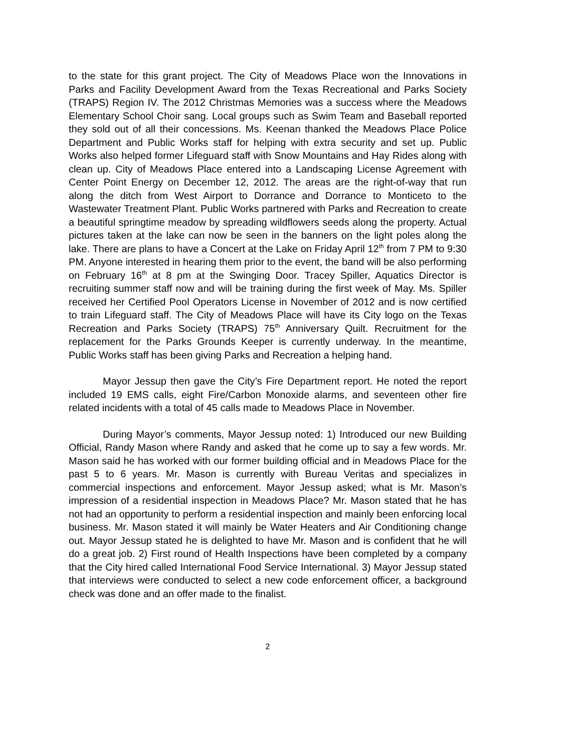to the state for this grant project. The City of Meadows Place won the Innovations in Parks and Facility Development Award from the Texas Recreational and Parks Society (TRAPS) Region IV. The 2012 Christmas Memories was a success where the Meadows Elementary School Choir sang. Local groups such as Swim Team and Baseball reported they sold out of all their concessions. Ms. Keenan thanked the Meadows Place Police Department and Public Works staff for helping with extra security and set up. Public Works also helped former Lifeguard staff with Snow Mountains and Hay Rides along with clean up. City of Meadows Place entered into a Landscaping License Agreement with Center Point Energy on December 12, 2012. The areas are the right-of-way that run along the ditch from West Airport to Dorrance and Dorrance to Monticeto to the Wastewater Treatment Plant. Public Works partnered with Parks and Recreation to create a beautiful springtime meadow by spreading wildflowers seeds along the property. Actual pictures taken at the lake can now be seen in the banners on the light poles along the lake. There are plans to have a Concert at the Lake on Friday April 12<sup>th</sup> from 7 PM to 9:30 PM. Anyone interested in hearing them prior to the event, the band will be also performing on February 16<sup>th</sup> at 8 pm at the Swinging Door. Tracey Spiller, Aquatics Director is recruiting summer staff now and will be training during the first week of May. Ms. Spiller received her Certified Pool Operators License in November of 2012 and is now certified to train Lifeguard staff. The City of Meadows Place will have its City logo on the Texas Recreation and Parks Society (TRAPS) 75<sup>th</sup> Anniversary Quilt. Recruitment for the replacement for the Parks Grounds Keeper is currently underway. In the meantime, Public Works staff has been giving Parks and Recreation a helping hand.
Mayor Jessup then gave the City’s Fire Department report. He noted the report included 19 EMS calls, eight Fire/Carbon Monoxide alarms, and seventeen other fire related incidents with a total of 45 calls made to Meadows Place in November.
During Mayor’s comments, Mayor Jessup noted: 1) Introduced our new Building Official, Randy Mason where Randy and asked that he come up to say a few words. Mr. Mason said he has worked with our former building official and in Meadows Place for the past 5 to 6 years. Mr. Mason is currently with Bureau Veritas and specializes in commercial inspections and enforcement. Mayor Jessup asked; what is Mr. Mason’s impression of a residential inspection in Meadows Place? Mr. Mason stated that he has not had an opportunity to perform a residential inspection and mainly been enforcing local business. Mr. Mason stated it will mainly be Water Heaters and Air Conditioning change out. Mayor Jessup stated he is delighted to have Mr. Mason and is confident that he will do a great job. 2) First round of Health Inspections have been completed by a company that the City hired called International Food Service International. 3) Mayor Jessup stated that interviews were conducted to select a new code enforcement officer, a background check was done and an offer made to the finalist.
2